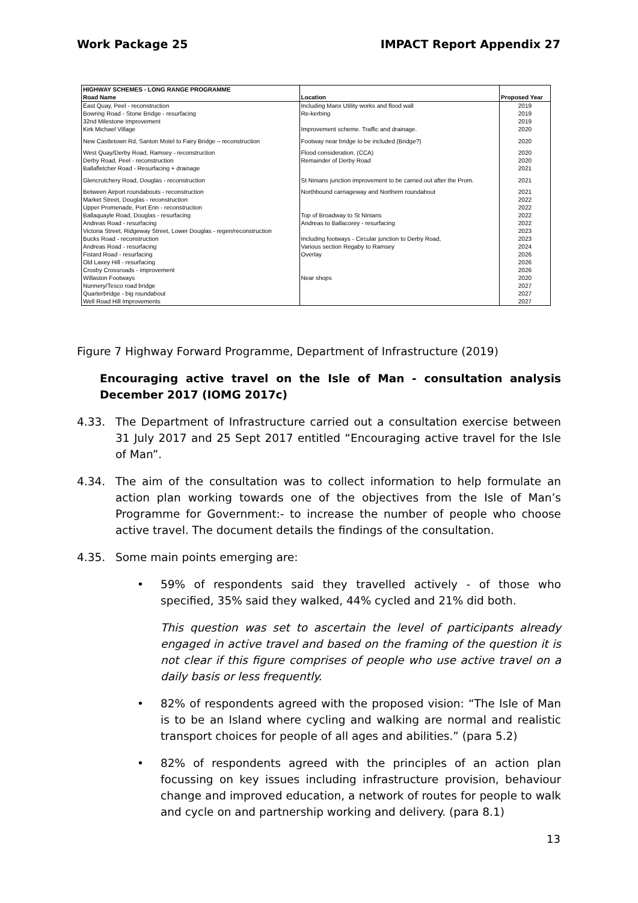Work Package 25 IMPACT Report Appendix 27
| HIGHWAY SCHEMES - LONG RANGE PROGRAMME | | |
| --- | --- | --- |
| Road Name | Location | Proposed Year |
| East Quay, Peel - reconstruction | Including Manx Utility works and flood wall | 2019 |
| Bowring Road - Stone Bridge - resurfacing | Re-kerbing | 2019 |
| 32nd Milestone Improvement | | 2019 |
| Kirk Michael Village | Improvement scheme. Traffic and drainage. | 2020 |
| New Castletown Rd, Santon Motel to Fairy Bridge – reconstruction | Footway near bridge to be included (Bridge?) | 2020 |
| West Quay/Derby Road, Ramsey - reconstruction | Flood consideration. (CCA) | 2020 |
| Derby Road, Peel - reconstruction | Remainder of Derby Road | 2020 |
| Ballafletcher Road - Resurfacing + drainage | | 2021 |
| Glencrutchery Road, Douglas - reconstruction | St Ninians junction improvement to be carried out after the Prom. | 2021 |
| Between Airport roundabouts - reconstruction | Northbound carriageway and Northern roundabout | 2021 |
| Market Street, Douglas - reconstruction | | 2022 |
| Upper Promenade, Port Erin - reconstruction | | 2022 |
| Ballaquayle Road, Douglas - resurfacing | Top of Broadway to St Ninians | 2022 |
| Andreas Road - resurfacing | Andreas to Ballacorey - resurfacing | 2022 |
| Victoria Street, Ridgeway Street, Lower Douglas - regen/reconstruction | | 2023 |
| Bucks Road - reconstruction | Including footways - Circular junction to Derby Road, | 2023 |
| Andreas Road - resurfacing | Various section Regaby to Ramsey | 2024 |
| Fistard Road - resurfacing | Overlay | 2026 |
| Old Laxey Hill - resurfacing | | 2026 |
| Crosby Crossroads - improvement | | 2026 |
| Willaston Footways | Near shops | 2020 |
| Nunnery/Tesco road bridge | | 2027 |
| Quarterbridge - big roundabout | | 2027 |
| Well Road Hill Improvements | | 2027 |
Figure 7 Highway Forward Programme, Department of Infrastructure (2019)
Encouraging active travel on the Isle of Man - consultation analysis December 2017 (IOMG 2017c)
4.33. The Department of Infrastructure carried out a consultation exercise between 31 July 2017 and 25 Sept 2017 entitled “Encouraging active travel for the Isle of Man”.
4.34. The aim of the consultation was to collect information to help formulate an action plan working towards one of the objectives from the Isle of Man’s Programme for Government:- to increase the number of people who choose active travel. The document details the findings of the consultation.
4.35. Some main points emerging are:
• 59% of respondents said they travelled actively - of those who specified, 35% said they walked, 44% cycled and 21% did both.
This question was set to ascertain the level of participants already engaged in active travel and based on the framing of the question it is not clear if this figure comprises of people who use active travel on a daily basis or less frequently.
• 82% of respondents agreed with the proposed vision: “The Isle of Man is to be an Island where cycling and walking are normal and realistic transport choices for people of all ages and abilities.” (para 5.2)
• 82% of respondents agreed with the principles of an action plan focussing on key issues including infrastructure provision, behaviour change and improved education, a network of routes for people to walk and cycle on and partnership working and delivery. (para 8.1)
13